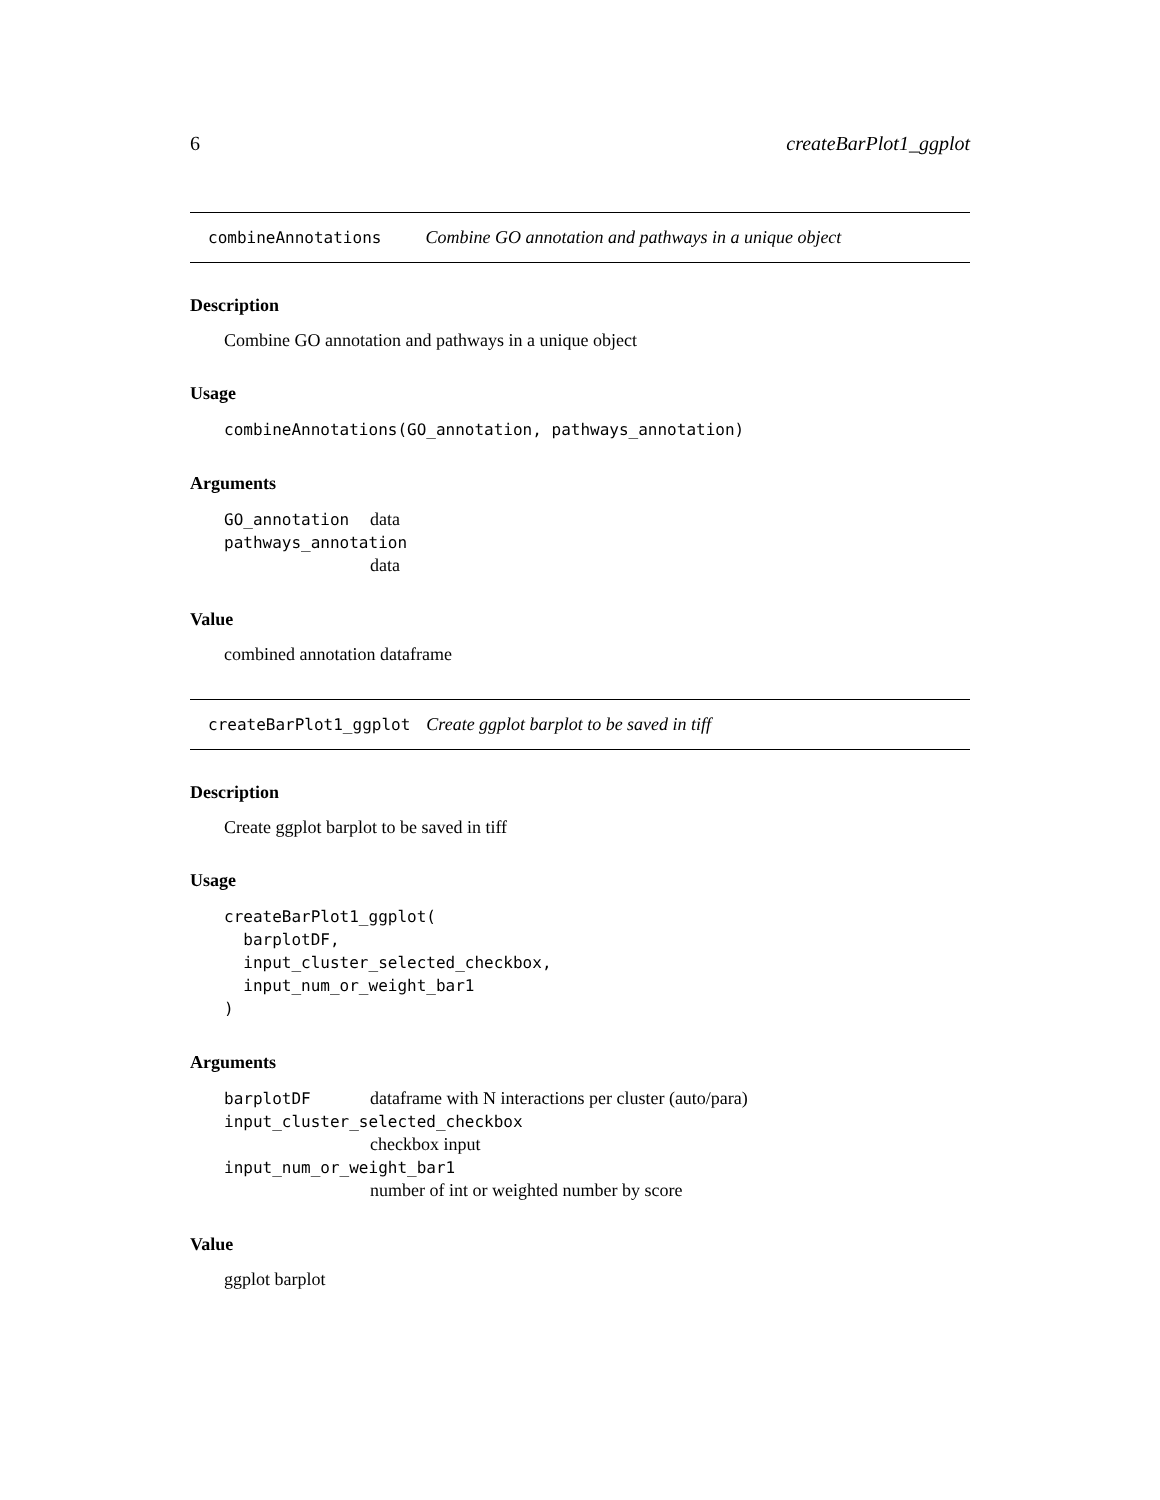6 createBarPlot1_ggplot
combineAnnotations Combine GO annotation and pathways in a unique object
Description
Combine GO annotation and pathways in a unique object
Usage
combineAnnotations(GO_annotation, pathways_annotation)
Arguments
| GO_annotation | data |
| pathways_annotation | |
| | data |
Value
combined annotation dataframe
createBarPlot1_ggplot Create ggplot barplot to be saved in tiff
Description
Create ggplot barplot to be saved in tiff
Usage
createBarPlot1_ggplot(
  barplotDF,
  input_cluster_selected_checkbox,
  input_num_or_weight_bar1
)
Arguments
| barplotDF | dataframe with N interactions per cluster (auto/para) |
| input_cluster_selected_checkbox | |
| | checkbox input |
| input_num_or_weight_bar1 | |
| | number of int or weighted number by score |
Value
ggplot barplot